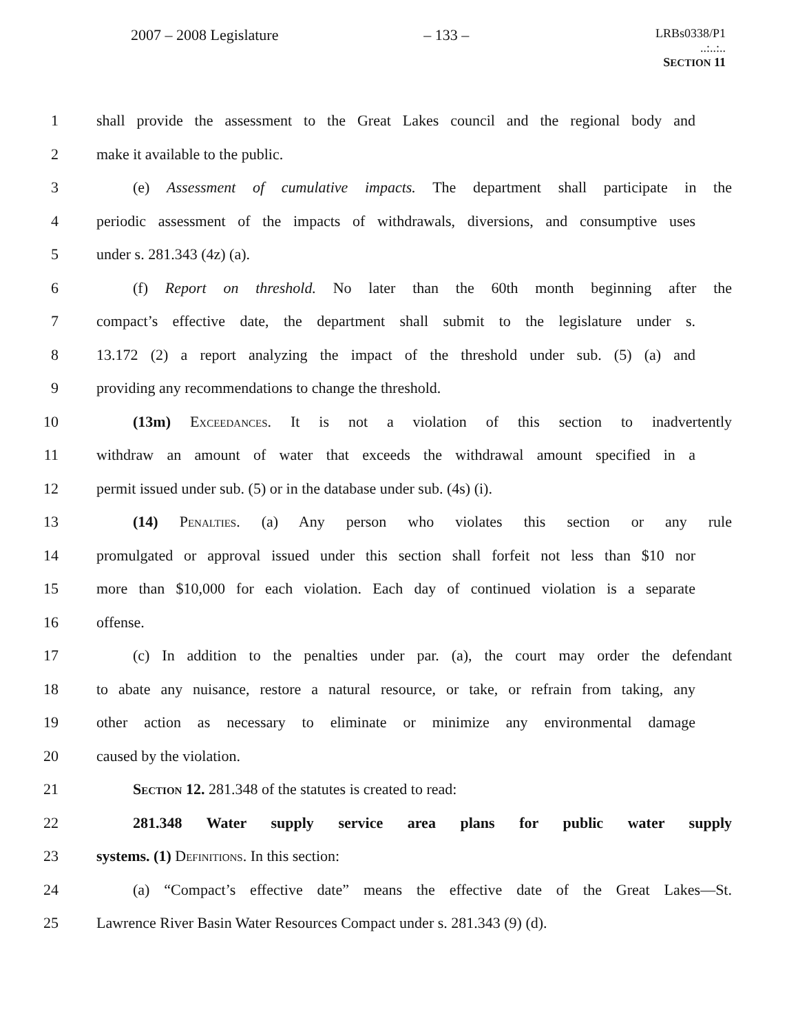2007 – 2008 Legislature – 133 – LRBs0338/P1
..:..:..
SECTION 11
1 shall provide the assessment to the Great Lakes council and the regional body and
2 make it available to the public.
3 (e) Assessment of cumulative impacts. The department shall participate in the
4 periodic assessment of the impacts of withdrawals, diversions, and consumptive uses
5 under s. 281.343 (4z) (a).
6 (f) Report on threshold. No later than the 60th month beginning after the
7 compact’s effective date, the department shall submit to the legislature under s.
8 13.172 (2) a report analyzing the impact of the threshold under sub. (5) (a) and
9 providing any recommendations to change the threshold.
10 (13m) EXCEEDANCES. It is not a violation of this section to inadvertently
11 withdraw an amount of water that exceeds the withdrawal amount specified in a
12 permit issued under sub. (5) or in the database under sub. (4s) (i).
13 (14) PENALTIES. (a) Any person who violates this section or any rule
14 promulgated or approval issued under this section shall forfeit not less than $10 nor
15 more than $10,000 for each violation. Each day of continued violation is a separate
16 offense.
17 (c) In addition to the penalties under par. (a), the court may order the defendant
18 to abate any nuisance, restore a natural resource, or take, or refrain from taking, any
19 other action as necessary to eliminate or minimize any environmental damage
20 caused by the violation.
21 SECTION 12. 281.348 of the statutes is created to read:
22 281.348 Water supply service area plans for public water supply
23 systems. (1) DEFINITIONS. In this section:
24 (a) “Compact’s effective date” means the effective date of the Great Lakes—St.
25 Lawrence River Basin Water Resources Compact under s. 281.343 (9) (d).